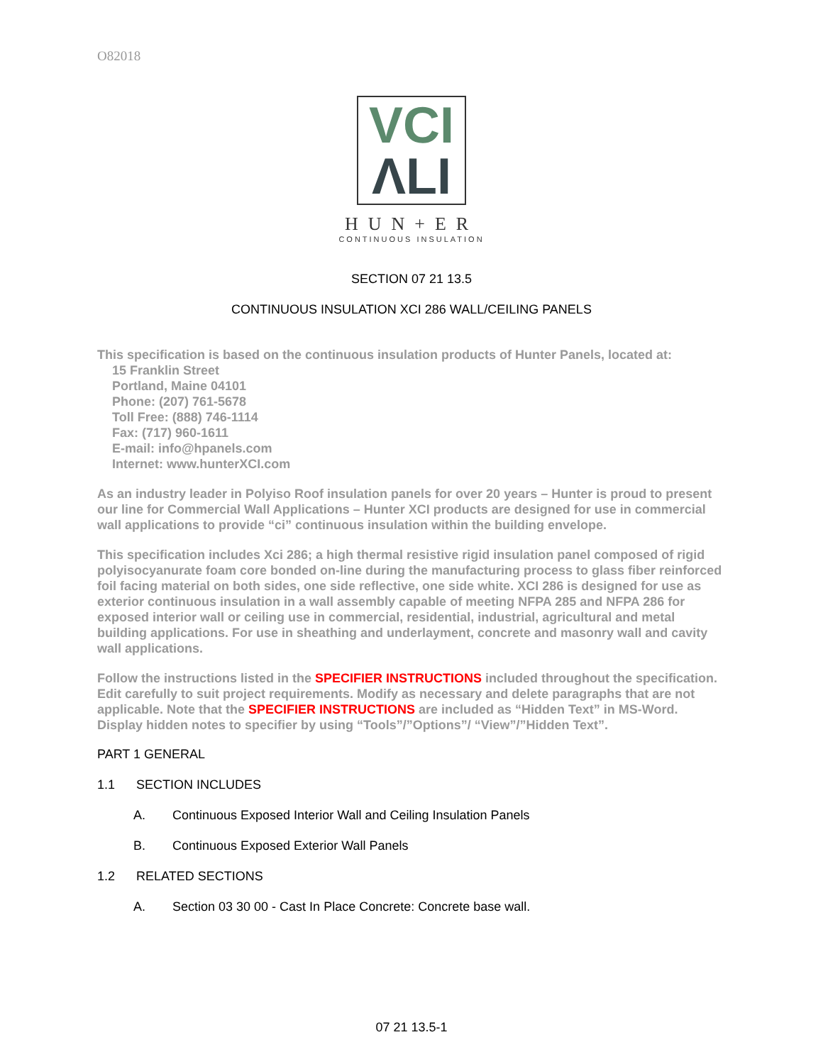O82018
VCI
ΛLI
HUN+ER
CONTINUOUS INSULATION
SECTION 07 21 13.5
CONTINUOUS INSULATION XCI 286 WALL/CEILING PANELS
This specification is based on the continuous insulation products of Hunter Panels, located at:
15 Franklin Street
Portland, Maine 04101
Phone: (207) 761-5678
Toll Free: (888) 746-1114
Fax: (717) 960-1611
E-mail: info@hpanels.com
Internet: www.hunterXCI.com
As an industry leader in Polyiso Roof insulation panels for over 20 years – Hunter is proud to present our line for Commercial Wall Applications – Hunter XCI products are designed for use in commercial wall applications to provide “ci” continuous insulation within the building envelope.
This specification includes Xci 286; a high thermal resistive rigid insulation panel composed of rigid polyisocyanurate foam core bonded on-line during the manufacturing process to glass fiber reinforced foil facing material on both sides, one side reflective, one side white. XCI 286 is designed for use as exterior continuous insulation in a wall assembly capable of meeting NFPA 285 and NFPA 286 for exposed interior wall or ceiling use in commercial, residential, industrial, agricultural and metal building applications. For use in sheathing and underlayment, concrete and masonry wall and cavity wall applications.
Follow the instructions listed in the SPECIFIER INSTRUCTIONS included throughout the specification. Edit carefully to suit project requirements. Modify as necessary and delete paragraphs that are not applicable. Note that the SPECIFIER INSTRUCTIONS are included as “Hidden Text” in MS-Word. Display hidden notes to specifier by using “Tools”/”Options”/ “View”/”Hidden Text”.
PART 1 GENERAL
1.1 SECTION INCLUDES
A. Continuous Exposed Interior Wall and Ceiling Insulation Panels
B. Continuous Exposed Exterior Wall Panels
1.2 RELATED SECTIONS
A. Section 03 30 00 - Cast In Place Concrete: Concrete base wall.
07 21 13.5-1